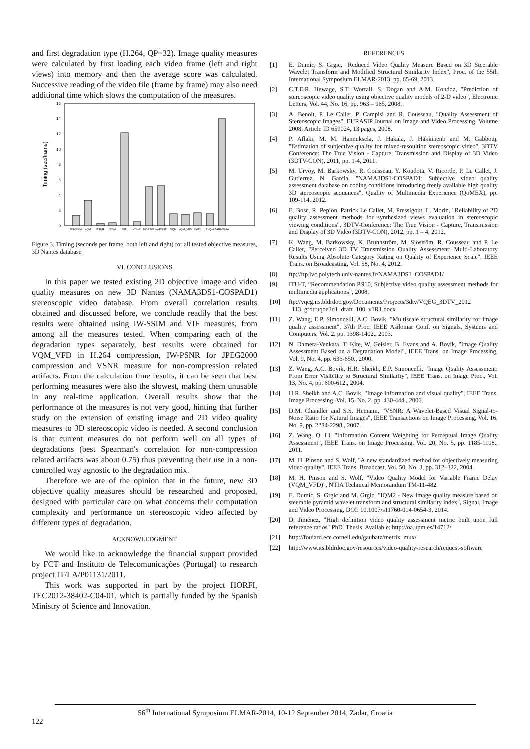and first degradation type (H.264, QP=32). Image quality measures were calculated by first loading each video frame (left and right views) into memory and then the average score was calculated. Successive reading of the video file (frame by frame) may also need additional time which slows the computation of the measures.
Timing (sec/frame)
0
2
4
6
8
10
12
14
16
MS-SSIM
NQM
PSNR
SSIM
VIF
VSNR
IW-SSIM
IW-PSNR
VQM
VQM_VFD
IQM2
RVQM
PARMENIA
Figure 3. Timing (seconds per frame, both left and right) for all tested objective measures, 3D Nantes database
VI. CONCLUSIONS
In this paper we tested existing 2D objective image and video quality measures on new 3D Nantes (NAMA3DS1-COSPAD1) stereoscopic video database. From overall correlation results obtained and discussed before, we conclude readily that the best results were obtained using IW-SSIM and VIF measures, from among all the measures tested. When comparing each of the degradation types separately, best results were obtained for VQM_VFD in H.264 compression, IW-PSNR for JPEG2000 compression and VSNR measure for non-compression related artifacts. From the calculation time results, it can be seen that best performing measures were also the slowest, making them unusable in any real-time application. Overall results show that the performance of the measures is not very good, hinting that further study on the extension of existing image and 2D video quality measures to 3D stereoscopic video is needed. A second conclusion is that current measures do not perform well on all types of degradations (best Spearman's correlation for non-compression related artifacts was about 0.75) thus preventing their use in a non-controlled way agnostic to the degradation mix.
Therefore we are of the opinion that in the future, new 3D objective quality measures should be researched and proposed, designed with particular care on what concerns their computation complexity and performance on stereoscopic video affected by different types of degradation.
ACKNOWLEDGMENT
We would like to acknowledge the financial support provided by FCT and Instituto de Telecomunicações (Portugal) to research project IT/LA/P01131/2011.
This work was supported in part by the project HORFI, TEC2012-38402-C04-01, which is partially funded by the Spanish Ministry of Science and Innovation.
REFERENCES
[1] E. Dumic, S. Grgic, "Reduced Video Quality Measure Based on 3D Steerable Wavelet Transform and Modified Structural Similarity Index", Proc. of the 55th International Symposium ELMAR-2013, pp. 65-69, 2013.
[2] C.T.E.R. Hewage, S.T. Worrall, S. Dogan and A.M. Kondoz, "Prediction of stereoscopic video quality using objective quality models of 2-D video", Electronic Letters, Vol. 44, No. 16, pp. 963 – 965, 2008.
[3] A. Benoit, P. Le Callet, P. Campisi and R. Cousseau, "Quality Assessment of Stereoscopic Images", EURASIP Journal on Image and Video Processing, Volume 2008, Article ID 659024, 13 pages, 2008.
[4] P. Aflaki, M. M. Hannuksela, J. Hakala, J. Häkkinenb and M. Gabbouj, "Estimation of subjective quality for mixed-resoultion stereoscopic video", 3DTV Conference: The True Vision - Capture, Transmission and Display of 3D Video (3DTV-CON), 2011, pp. 1-4, 2011.
[5] M. Urvoy, M. Barkowsky, R. Cousseau, Y. Koudota, V. Ricorde, P. Le Callet, J. Gutierrez, N. Garcia, "NAMA3DS1-COSPAD1: Subjective video quality assessment database on coding conditions introducing freely available high quality 3D stereoscopic sequences", Quality of Multimedia Experience (QoMEX), pp. 109-114, 2012.
[6] E. Bosc, R. Pepion, Patrick Le Callet, M. Pressigout, L. Morin, "Reliability of 2D quality assessment methods for synthesized views evaluation in stereoscopic viewing conditions", 3DTV-Conference: The True Vision - Capture, Transmission and Display of 3D Video (3DTV-CON), 2012, pp. 1 – 4, 2012.
[7] K. Wang, M. Barkowsky, K. Brunnström, M. Sjöström, R. Cousseau and P. Le Callet, "Perceived 3D TV Transmission Quality Assessment: Multi-Laboratory Results Using Absolute Category Rating on Quality of Experience Scale", IEEE Trans. on Broadcasting, Vol. 58, No. 4, 2012.
[8] ftp://ftp.ivc.polytech.univ-nantes.fr/NAMA3DS1_COSPAD1/
[9] ITU-T, “Recommendation P.910, Subjective video quality assessment methods for multimedia applications”, 2008.
[10] ftp://vqeg.its.bldrdoc.gov/Documents/Projects/3dtv/VQEG_3DTV_2012 _113_grotruqoe3d1_draft_100_v1R1.docx
[11] Z. Wang, E.P. Simoncelli, A.C. Bovik, "Multiscale structural similarity for image quality assessment", 37th Proc. IEEE Asilomar Conf. on Signals, Systems and Computers, Vol. 2, pp. 1398-1402., 2003.
[12] N. Damera-Venkata, T. Kite, W. Geisler, B. Evans and A. Bovik, "Image Quality Assessment Based on a Degradation Model", IEEE Trans. on Image Processing, Vol. 9, No. 4, pp. 636-650., 2000.
[13] Z. Wang, A.C. Bovik, H.R. Sheikh, E.P. Simoncelli, "Image Quality Assessment: From Error Visibility to Structural Similarity", IEEE Trans. on Image Proc., Vol. 13, No. 4, pp. 600-612., 2004.
[14] H.R. Sheikh and A.C. Bovik, "Image information and visual quality", IEEE Trans. Image Processing, Vol. 15, No. 2, pp. 430-444., 2006.
[15] D.M. Chandler and S.S. Hemami, "VSNR: A Wavelet-Based Visual Signal-to-Noise Ratio for Natural Images", IEEE Transactions on Image Processing, Vol. 16, No. 9, pp. 2284-2298., 2007.
[16] Z. Wang, Q. Li, "Information Content Weighting for Perceptual Image Quality Assessment", IEEE Trans. on Image Processing, Vol. 20, No. 5, pp. 1185-1198., 2011.
[17] M. H. Pinson and S. Wolf, "A new standardized method for objectively measuring video quality", IEEE Trans. Broadcast, Vol. 50, No. 3, pp. 312–322, 2004.
[18] M. H. Pinson and S. Wolf, "Video Quality Model for Variable Frame Delay (VQM_VFD)", NTIA Technical Memorandum TM-11-482
[19] E. Dumic, S. Grgic and M. Grgic, "IQM2 - New image quality measure based on steerable pyramid wavelet transform and structural similarity index", Signal, Image and Video Processing, DOI: 10.1007/s11760-014-0654-3, 2014.
[20] D. Jiménez, "High definition video quality assessment metric built upon full reference ratios" PhD. Thesis. Available: http://oa.upm.es/14712/
[21] http://foulard.ece.cornell.edu/gaubatz/metrix_mux/
[22] http://www.its.bldrdoc.gov/resources/video-quality-research/request-software
56<sup>th</sup> International Symposium ELMAR-2014, 10-12 September 2014, Zadar, Croatia
122